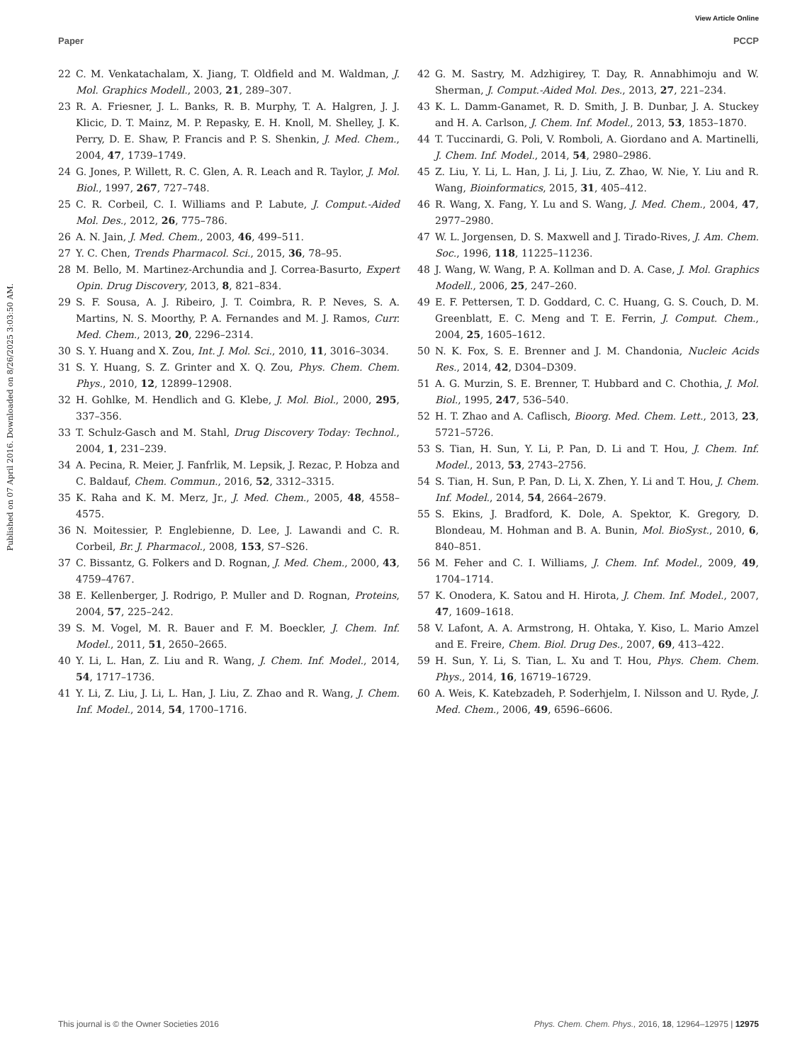View Article Online
Paper PCCP
Published on 07 April 2016. Downloaded on 8/26/2025 3:03:50 AM.
22 C. M. Venkatachalam, X. Jiang, T. Oldfield and M. Waldman, J. Mol. Graphics Modell., 2003, 21, 289–307.
23 R. A. Friesner, J. L. Banks, R. B. Murphy, T. A. Halgren, J. J. Klicic, D. T. Mainz, M. P. Repasky, E. H. Knoll, M. Shelley, J. K. Perry, D. E. Shaw, P. Francis and P. S. Shenkin, J. Med. Chem., 2004, 47, 1739–1749.
24 G. Jones, P. Willett, R. C. Glen, A. R. Leach and R. Taylor, J. Mol. Biol., 1997, 267, 727–748.
25 C. R. Corbeil, C. I. Williams and P. Labute, J. Comput.-Aided Mol. Des., 2012, 26, 775–786.
26 A. N. Jain, J. Med. Chem., 2003, 46, 499–511.
27 Y. C. Chen, Trends Pharmacol. Sci., 2015, 36, 78–95.
28 M. Bello, M. Martinez-Archundia and J. Correa-Basurto, Expert Opin. Drug Discovery, 2013, 8, 821–834.
29 S. F. Sousa, A. J. Ribeiro, J. T. Coimbra, R. P. Neves, S. A. Martins, N. S. Moorthy, P. A. Fernandes and M. J. Ramos, Curr. Med. Chem., 2013, 20, 2296–2314.
30 S. Y. Huang and X. Zou, Int. J. Mol. Sci., 2010, 11, 3016–3034.
31 S. Y. Huang, S. Z. Grinter and X. Q. Zou, Phys. Chem. Chem. Phys., 2010, 12, 12899–12908.
32 H. Gohlke, M. Hendlich and G. Klebe, J. Mol. Biol., 2000, 295, 337–356.
33 T. Schulz-Gasch and M. Stahl, Drug Discovery Today: Technol., 2004, 1, 231–239.
34 A. Pecina, R. Meier, J. Fanfrlik, M. Lepsik, J. Rezac, P. Hobza and C. Baldauf, Chem. Commun., 2016, 52, 3312–3315.
35 K. Raha and K. M. Merz, Jr., J. Med. Chem., 2005, 48, 4558–4575.
36 N. Moitessier, P. Englebienne, D. Lee, J. Lawandi and C. R. Corbeil, Br. J. Pharmacol., 2008, 153, S7–S26.
37 C. Bissantz, G. Folkers and D. Rognan, J. Med. Chem., 2000, 43, 4759–4767.
38 E. Kellenberger, J. Rodrigo, P. Muller and D. Rognan, Proteins, 2004, 57, 225–242.
39 S. M. Vogel, M. R. Bauer and F. M. Boeckler, J. Chem. Inf. Model., 2011, 51, 2650–2665.
40 Y. Li, L. Han, Z. Liu and R. Wang, J. Chem. Inf. Model., 2014, 54, 1717–1736.
41 Y. Li, Z. Liu, J. Li, L. Han, J. Liu, Z. Zhao and R. Wang, J. Chem. Inf. Model., 2014, 54, 1700–1716.
42 G. M. Sastry, M. Adzhigirey, T. Day, R. Annabhimoju and W. Sherman, J. Comput.-Aided Mol. Des., 2013, 27, 221–234.
43 K. L. Damm-Ganamet, R. D. Smith, J. B. Dunbar, J. A. Stuckey and H. A. Carlson, J. Chem. Inf. Model., 2013, 53, 1853–1870.
44 T. Tuccinardi, G. Poli, V. Romboli, A. Giordano and A. Martinelli, J. Chem. Inf. Model., 2014, 54, 2980–2986.
45 Z. Liu, Y. Li, L. Han, J. Li, J. Liu, Z. Zhao, W. Nie, Y. Liu and R. Wang, Bioinformatics, 2015, 31, 405–412.
46 R. Wang, X. Fang, Y. Lu and S. Wang, J. Med. Chem., 2004, 47, 2977–2980.
47 W. L. Jorgensen, D. S. Maxwell and J. Tirado-Rives, J. Am. Chem. Soc., 1996, 118, 11225–11236.
48 J. Wang, W. Wang, P. A. Kollman and D. A. Case, J. Mol. Graphics Modell., 2006, 25, 247–260.
49 E. F. Pettersen, T. D. Goddard, C. C. Huang, G. S. Couch, D. M. Greenblatt, E. C. Meng and T. E. Ferrin, J. Comput. Chem., 2004, 25, 1605–1612.
50 N. K. Fox, S. E. Brenner and J. M. Chandonia, Nucleic Acids Res., 2014, 42, D304–D309.
51 A. G. Murzin, S. E. Brenner, T. Hubbard and C. Chothia, J. Mol. Biol., 1995, 247, 536–540.
52 H. T. Zhao and A. Caflisch, Bioorg. Med. Chem. Lett., 2013, 23, 5721–5726.
53 S. Tian, H. Sun, Y. Li, P. Pan, D. Li and T. Hou, J. Chem. Inf. Model., 2013, 53, 2743–2756.
54 S. Tian, H. Sun, P. Pan, D. Li, X. Zhen, Y. Li and T. Hou, J. Chem. Inf. Model., 2014, 54, 2664–2679.
55 S. Ekins, J. Bradford, K. Dole, A. Spektor, K. Gregory, D. Blondeau, M. Hohman and B. A. Bunin, Mol. BioSyst., 2010, 6, 840–851.
56 M. Feher and C. I. Williams, J. Chem. Inf. Model., 2009, 49, 1704–1714.
57 K. Onodera, K. Satou and H. Hirota, J. Chem. Inf. Model., 2007, 47, 1609–1618.
58 V. Lafont, A. A. Armstrong, H. Ohtaka, Y. Kiso, L. Mario Amzel and E. Freire, Chem. Biol. Drug Des., 2007, 69, 413–422.
59 H. Sun, Y. Li, S. Tian, L. Xu and T. Hou, Phys. Chem. Chem. Phys., 2014, 16, 16719–16729.
60 A. Weis, K. Katebzadeh, P. Soderhjelm, I. Nilsson and U. Ryde, J. Med. Chem., 2006, 49, 6596–6606.
This journal is © the Owner Societies 2016 Phys. Chem. Chem. Phys., 2016, 18, 12964–12975 | 12975